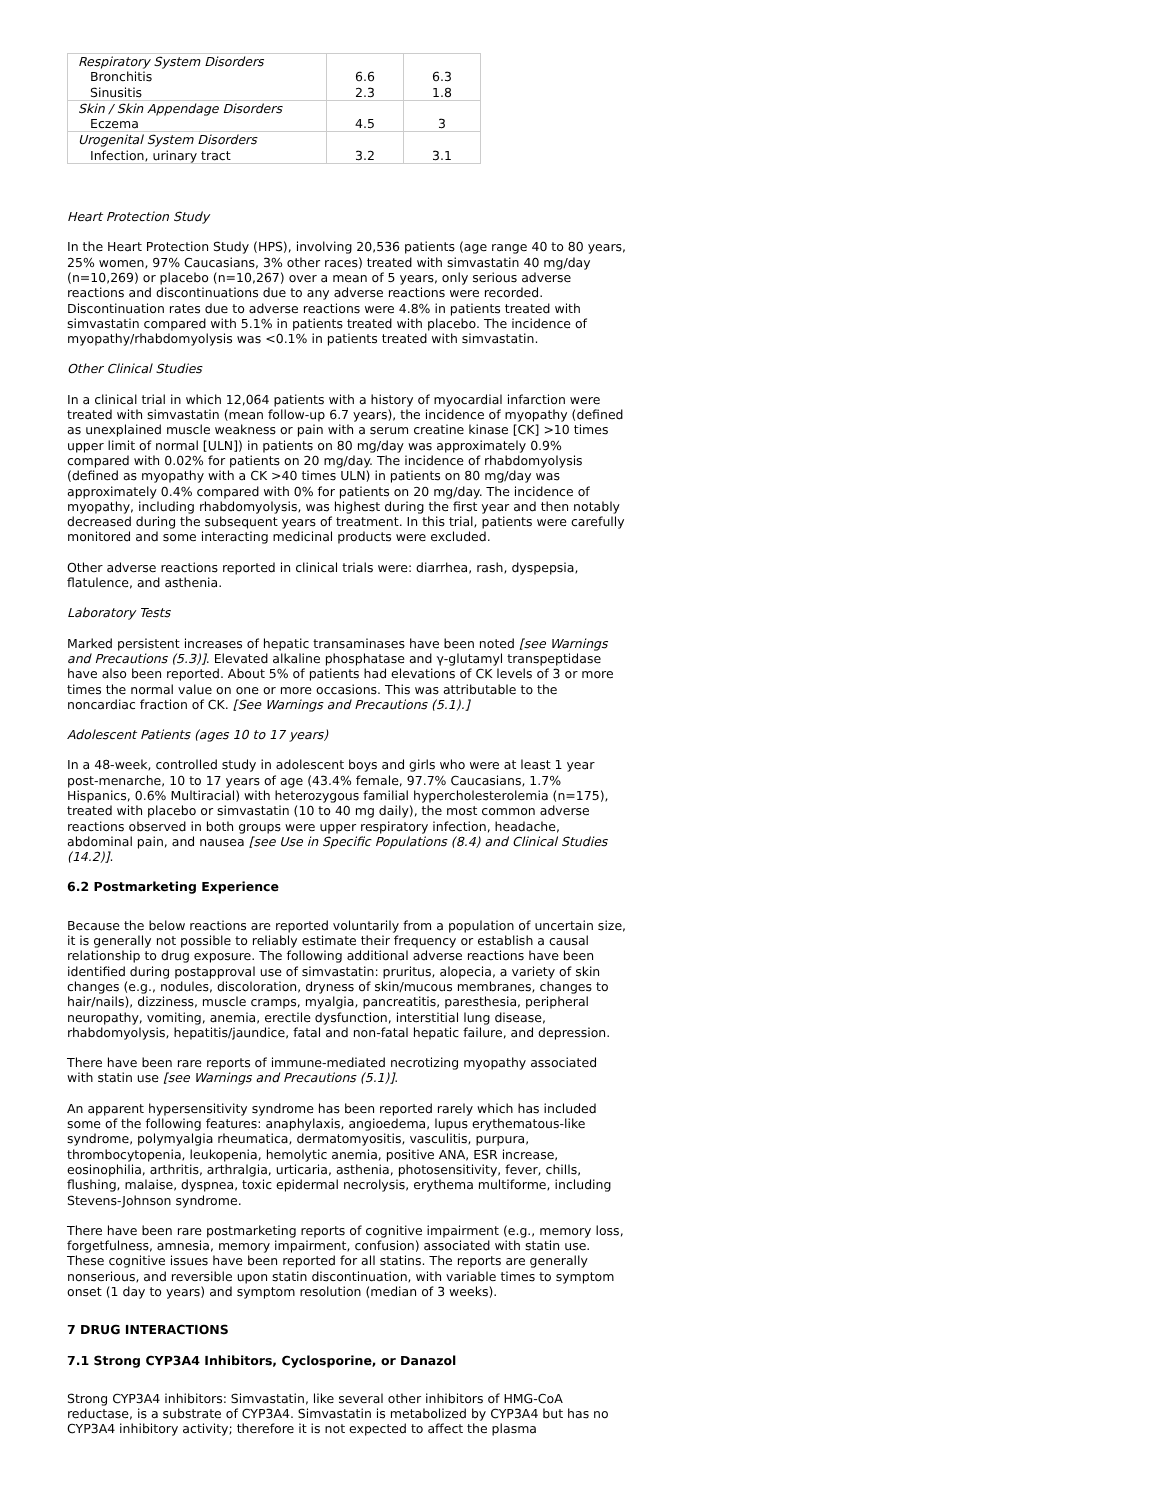| Respiratory System Disorders | | |
| Bronchitis | 6.6 | 6.3 |
| Sinusitis | 2.3 | 1.8 |
| Skin / Skin Appendage Disorders | | |
| Eczema | 4.5 | 3 |
| Urogenital System Disorders | | |
| Infection, urinary tract | 3.2 | 3.1 |
Heart Protection Study
In the Heart Protection Study (HPS), involving 20,536 patients (age range 40 to 80 years, 25% women, 97% Caucasians, 3% other races) treated with simvastatin 40 mg/day (n=10,269) or placebo (n=10,267) over a mean of 5 years, only serious adverse reactions and discontinuations due to any adverse reactions were recorded. Discontinuation rates due to adverse reactions were 4.8% in patients treated with simvastatin compared with 5.1% in patients treated with placebo. The incidence of myopathy/rhabdomyolysis was <0.1% in patients treated with simvastatin.
Other Clinical Studies
In a clinical trial in which 12,064 patients with a history of myocardial infarction were treated with simvastatin (mean follow-up 6.7 years), the incidence of myopathy (defined as unexplained muscle weakness or pain with a serum creatine kinase [CK] >10 times upper limit of normal [ULN]) in patients on 80 mg/day was approximately 0.9% compared with 0.02% for patients on 20 mg/day. The incidence of rhabdomyolysis (defined as myopathy with a CK >40 times ULN) in patients on 80 mg/day was approximately 0.4% compared with 0% for patients on 20 mg/day. The incidence of myopathy, including rhabdomyolysis, was highest during the first year and then notably decreased during the subsequent years of treatment. In this trial, patients were carefully monitored and some interacting medicinal products were excluded.
Other adverse reactions reported in clinical trials were: diarrhea, rash, dyspepsia, flatulence, and asthenia.
Laboratory Tests
Marked persistent increases of hepatic transaminases have been noted [see Warnings and Precautions (5.3)]. Elevated alkaline phosphatase and γ-glutamyl transpeptidase have also been reported. About 5% of patients had elevations of CK levels of 3 or more times the normal value on one or more occasions. This was attributable to the noncardiac fraction of CK. [See Warnings and Precautions (5.1).]
Adolescent Patients (ages 10 to 17 years)
In a 48-week, controlled study in adolescent boys and girls who were at least 1 year post-menarche, 10 to 17 years of age (43.4% female, 97.7% Caucasians, 1.7% Hispanics, 0.6% Multiracial) with heterozygous familial hypercholesterolemia (n=175), treated with placebo or simvastatin (10 to 40 mg daily), the most common adverse reactions observed in both groups were upper respiratory infection, headache, abdominal pain, and nausea [see Use in Specific Populations (8.4) and Clinical Studies (14.2)].
6.2 Postmarketing Experience
Because the below reactions are reported voluntarily from a population of uncertain size, it is generally not possible to reliably estimate their frequency or establish a causal relationship to drug exposure. The following additional adverse reactions have been identified during postapproval use of simvastatin: pruritus, alopecia, a variety of skin changes (e.g., nodules, discoloration, dryness of skin/mucous membranes, changes to hair/nails), dizziness, muscle cramps, myalgia, pancreatitis, paresthesia, peripheral neuropathy, vomiting, anemia, erectile dysfunction, interstitial lung disease, rhabdomyolysis, hepatitis/jaundice, fatal and non-fatal hepatic failure, and depression.
There have been rare reports of immune-mediated necrotizing myopathy associated with statin use [see Warnings and Precautions (5.1)].
An apparent hypersensitivity syndrome has been reported rarely which has included some of the following features: anaphylaxis, angioedema, lupus erythematous-like syndrome, polymyalgia rheumatica, dermatomyositis, vasculitis, purpura, thrombocytopenia, leukopenia, hemolytic anemia, positive ANA, ESR increase, eosinophilia, arthritis, arthralgia, urticaria, asthenia, photosensitivity, fever, chills, flushing, malaise, dyspnea, toxic epidermal necrolysis, erythema multiforme, including Stevens-Johnson syndrome.
There have been rare postmarketing reports of cognitive impairment (e.g., memory loss, forgetfulness, amnesia, memory impairment, confusion) associated with statin use. These cognitive issues have been reported for all statins. The reports are generally nonserious, and reversible upon statin discontinuation, with variable times to symptom onset (1 day to years) and symptom resolution (median of 3 weeks).
7 DRUG INTERACTIONS
7.1 Strong CYP3A4 Inhibitors, Cyclosporine, or Danazol
Strong CYP3A4 inhibitors: Simvastatin, like several other inhibitors of HMG-CoA reductase, is a substrate of CYP3A4. Simvastatin is metabolized by CYP3A4 but has no CYP3A4 inhibitory activity; therefore it is not expected to affect the plasma